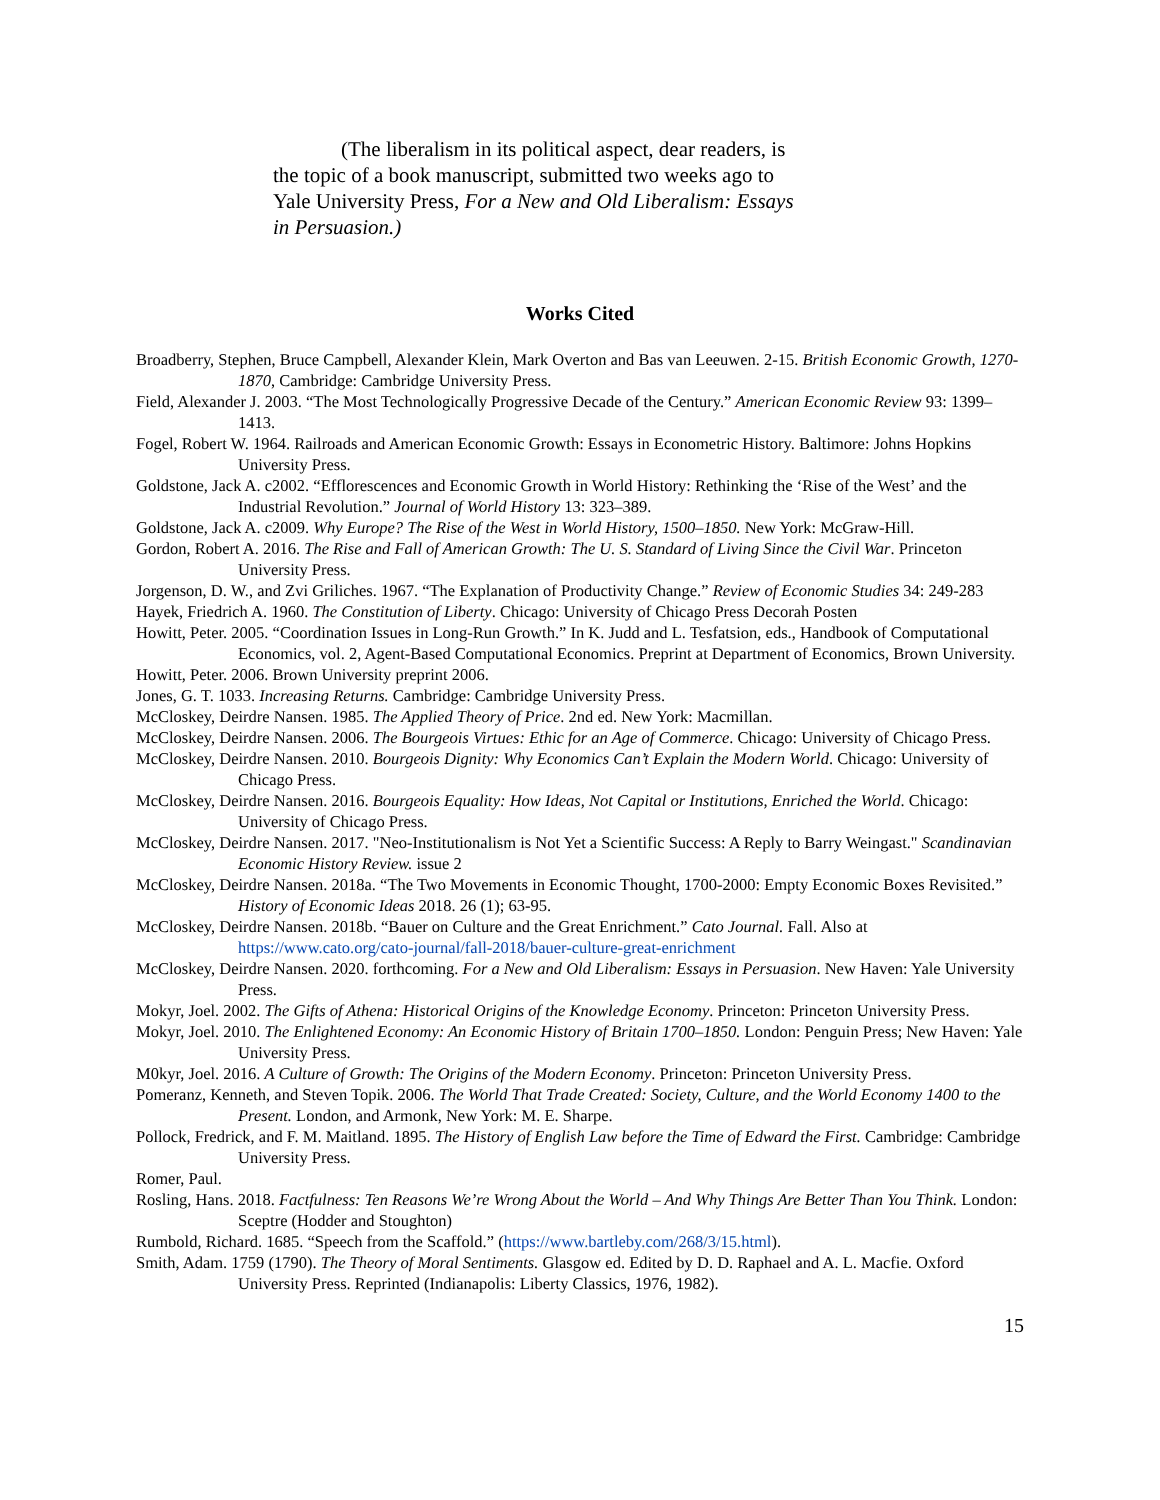(The liberalism in its political aspect, dear readers, is the topic of a book manuscript, submitted two weeks ago to Yale University Press, For a New and Old Liberalism: Essays in Persuasion.)
Works Cited
Broadberry, Stephen, Bruce Campbell, Alexander Klein, Mark Overton and Bas van Leeuwen. 2-15. British Economic Growth, 1270-1870, Cambridge: Cambridge University Press.
Field, Alexander J. 2003. “The Most Technologically Progressive Decade of the Century.” American Economic Review 93: 1399–1413.
Fogel, Robert W. 1964. Railroads and American Economic Growth: Essays in Econometric History. Baltimore: Johns Hopkins University Press.
Goldstone, Jack A. c2002. “Efflorescences and Economic Growth in World History: Rethinking the ‘Rise of the West’ and the Industrial Revolution.” Journal of World History 13: 323–389.
Goldstone, Jack A. c2009. Why Europe? The Rise of the West in World History, 1500–1850. New York: McGraw-Hill.
Gordon, Robert A. 2016. The Rise and Fall of American Growth: The U. S. Standard of Living Since the Civil War. Princeton University Press.
Jorgenson, D. W., and Zvi Griliches. 1967. “The Explanation of Productivity Change.” Review of Economic Studies 34: 249-283
Hayek, Friedrich A. 1960. The Constitution of Liberty. Chicago: University of Chicago Press Decorah Posten
Howitt, Peter. 2005. “Coordination Issues in Long-Run Growth.” In K. Judd and L. Tesfatsion, eds., Handbook of Computational Economics, vol. 2, Agent-Based Computational Economics. Preprint at Department of Economics, Brown University.
Howitt, Peter. 2006. Brown University preprint 2006.
Jones, G. T. 1033. Increasing Returns. Cambridge: Cambridge University Press.
McCloskey, Deirdre Nansen. 1985. The Applied Theory of Price. 2nd ed. New York: Macmillan.
McCloskey, Deirdre Nansen. 2006. The Bourgeois Virtues: Ethic for an Age of Commerce. Chicago: University of Chicago Press.
McCloskey, Deirdre Nansen. 2010. Bourgeois Dignity: Why Economics Can’t Explain the Modern World. Chicago: University of Chicago Press.
McCloskey, Deirdre Nansen. 2016. Bourgeois Equality: How Ideas, Not Capital or Institutions, Enriched the World. Chicago: University of Chicago Press.
McCloskey, Deirdre Nansen. 2017. "Neo-Institutionalism is Not Yet a Scientific Success: A Reply to Barry Weingast." Scandinavian Economic History Review. issue 2
McCloskey, Deirdre Nansen. 2018a. “The Two Movements in Economic Thought, 1700-2000: Empty Economic Boxes Revisited.” History of Economic Ideas 2018. 26 (1); 63-95.
McCloskey, Deirdre Nansen. 2018b. “Bauer on Culture and the Great Enrichment.” Cato Journal. Fall. Also at https://www.cato.org/cato-journal/fall-2018/bauer-culture-great-enrichment
McCloskey, Deirdre Nansen. 2020. forthcoming. For a New and Old Liberalism: Essays in Persuasion. New Haven: Yale University Press.
Mokyr, Joel. 2002. The Gifts of Athena: Historical Origins of the Knowledge Economy. Princeton: Princeton University Press.
Mokyr, Joel. 2010. The Enlightened Economy: An Economic History of Britain 1700–1850. London: Penguin Press; New Haven: Yale University Press.
M0kyr, Joel. 2016. A Culture of Growth: The Origins of the Modern Economy. Princeton: Princeton University Press.
Pomeranz, Kenneth, and Steven Topik. 2006. The World That Trade Created: Society, Culture, and the World Economy 1400 to the Present. London, and Armonk, New York: M. E. Sharpe.
Pollock, Fredrick, and F. M. Maitland. 1895. The History of English Law before the Time of Edward the First. Cambridge: Cambridge University Press.
Romer, Paul.
Rosling, Hans. 2018. Factfulness: Ten Reasons We’re Wrong About the World – And Why Things Are Better Than You Think. London: Sceptre (Hodder and Stoughton)
Rumbold, Richard. 1685. “Speech from the Scaffold.” (https://www.bartleby.com/268/3/15.html).
Smith, Adam. 1759 (1790). The Theory of Moral Sentiments. Glasgow ed. Edited by D. D. Raphael and A. L. Macfie. Oxford University Press. Reprinted (Indianapolis: Liberty Classics, 1976, 1982).
15